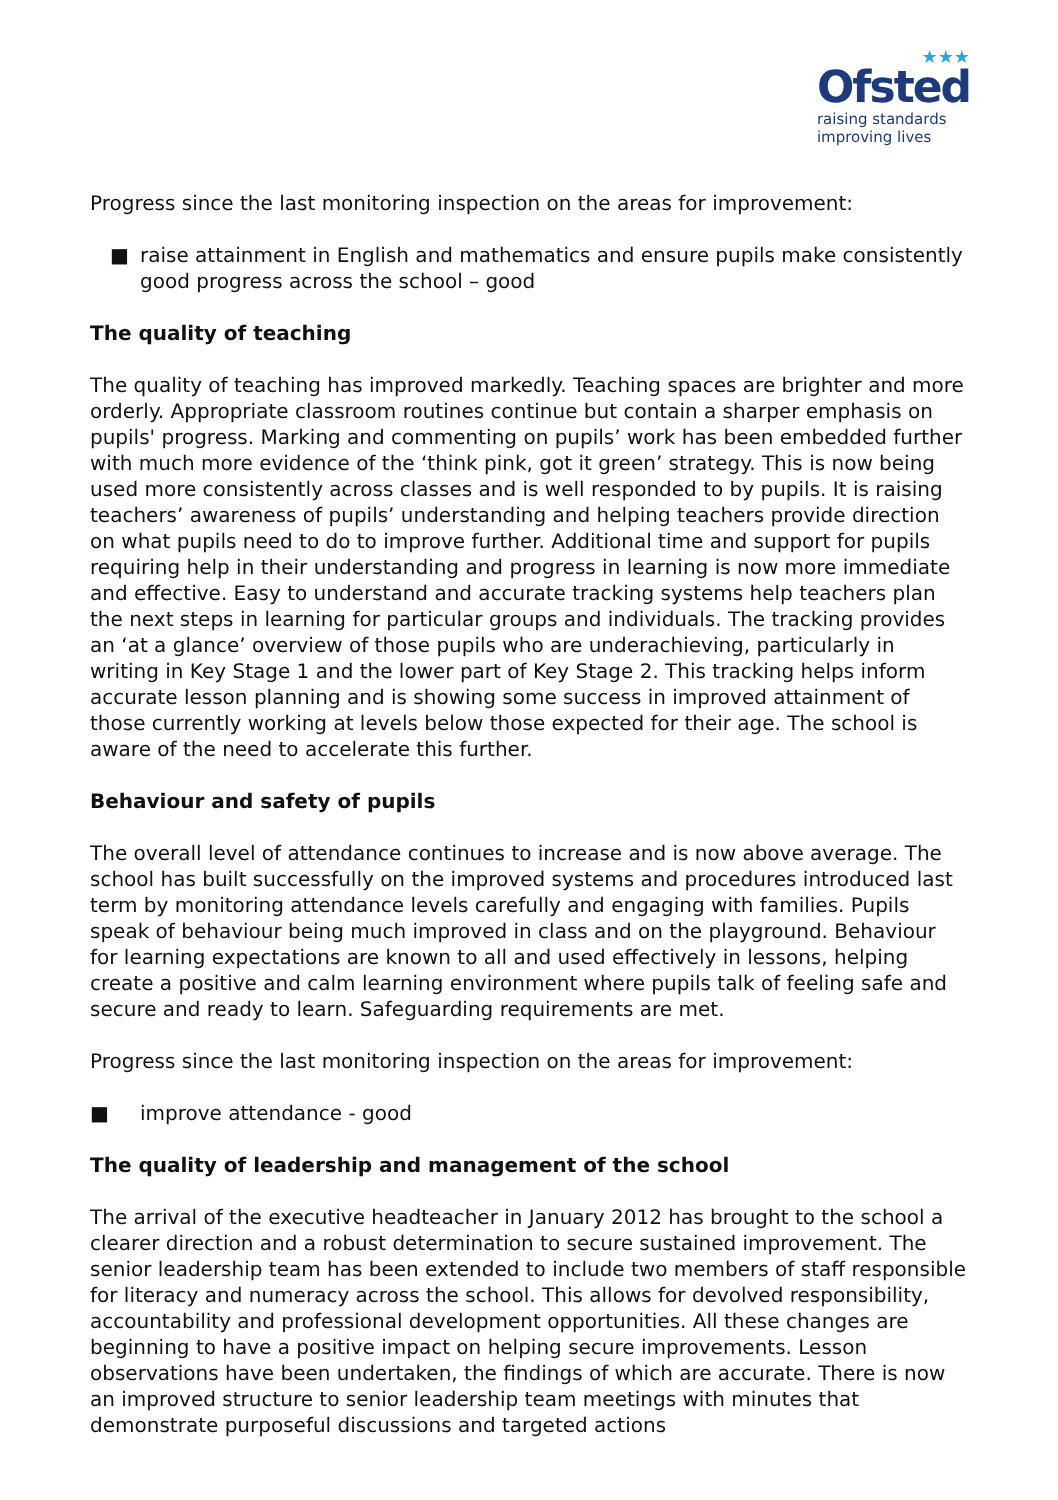★★★
Ofsted
raising standards
improving lives
Progress since the last monitoring inspection on the areas for improvement:
■ raise attainment in English and mathematics and ensure pupils make consistently good progress across the school – good
The quality of teaching
The quality of teaching has improved markedly. Teaching spaces are brighter and more orderly. Appropriate classroom routines continue but contain a sharper emphasis on pupils' progress. Marking and commenting on pupils’ work has been embedded further with much more evidence of the ‘think pink, got it green’ strategy. This is now being used more consistently across classes and is well responded to by pupils. It is raising teachers’ awareness of pupils’ understanding and helping teachers provide direction on what pupils need to do to improve further. Additional time and support for pupils requiring help in their understanding and progress in learning is now more immediate and effective. Easy to understand and accurate tracking systems help teachers plan the next steps in learning for particular groups and individuals. The tracking provides an ‘at a glance’ overview of those pupils who are underachieving, particularly in writing in Key Stage 1 and the lower part of Key Stage 2. This tracking helps inform accurate lesson planning and is showing some success in improved attainment of those currently working at levels below those expected for their age. The school is aware of the need to accelerate this further.
Behaviour and safety of pupils
The overall level of attendance continues to increase and is now above average. The school has built successfully on the improved systems and procedures introduced last term by monitoring attendance levels carefully and engaging with families. Pupils speak of behaviour being much improved in class and on the playground. Behaviour for learning expectations are known to all and used effectively in lessons, helping create a positive and calm learning environment where pupils talk of feeling safe and secure and ready to learn. Safeguarding requirements are met.
Progress since the last monitoring inspection on the areas for improvement:
■ improve attendance - good
The quality of leadership and management of the school
The arrival of the executive headteacher in January 2012 has brought to the school a clearer direction and a robust determination to secure sustained improvement. The senior leadership team has been extended to include two members of staff responsible for literacy and numeracy across the school. This allows for devolved responsibility, accountability and professional development opportunities. All these changes are beginning to have a positive impact on helping secure improvements. Lesson observations have been undertaken, the findings of which are accurate. There is now an improved structure to senior leadership team meetings with minutes that demonstrate purposeful discussions and targeted actions